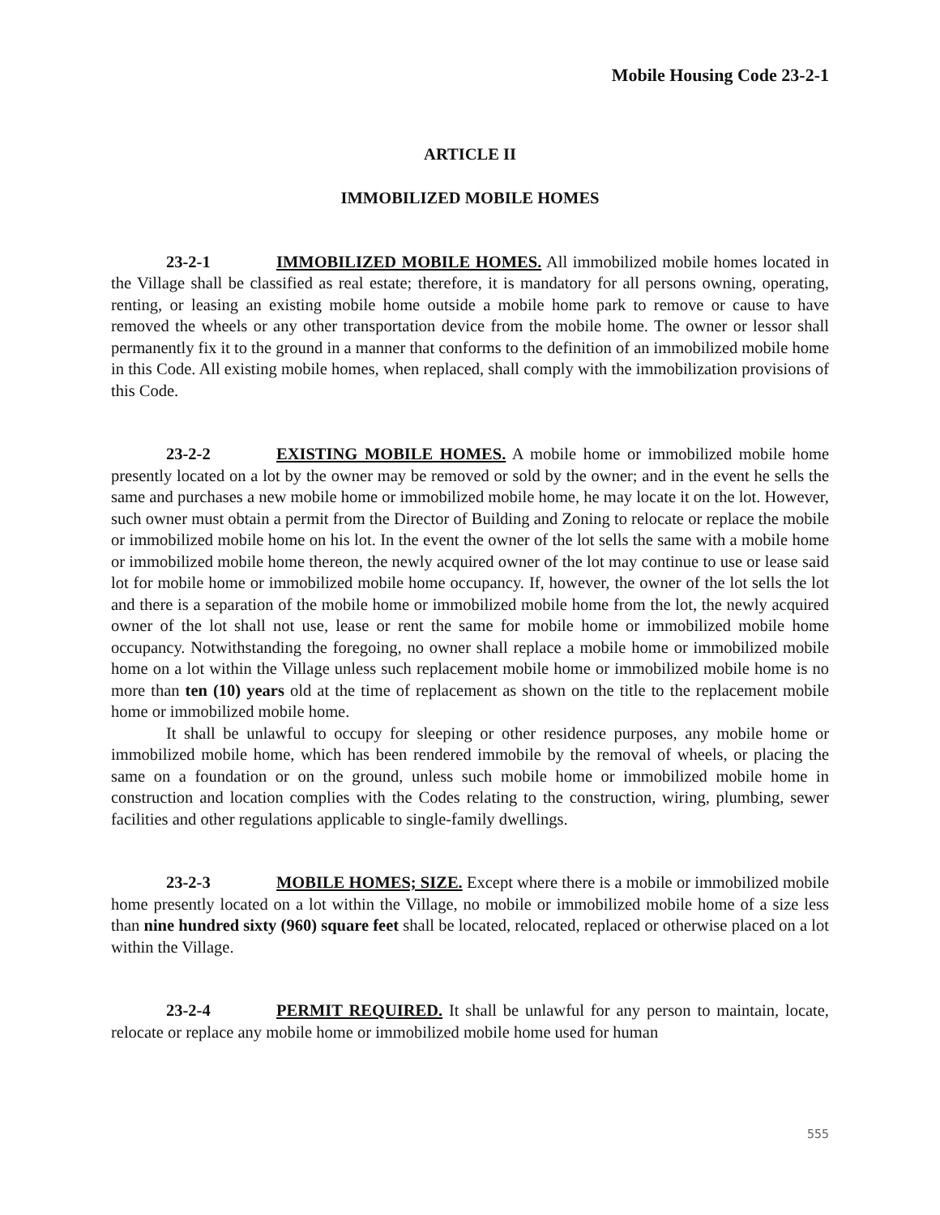Mobile Housing Code 23-2-1
ARTICLE II
IMMOBILIZED MOBILE HOMES
23-2-1 IMMOBILIZED MOBILE HOMES. All immobilized mobile homes located in the Village shall be classified as real estate; therefore, it is mandatory for all persons owning, operating, renting, or leasing an existing mobile home outside a mobile home park to remove or cause to have removed the wheels or any other transportation device from the mobile home. The owner or lessor shall permanently fix it to the ground in a manner that conforms to the definition of an immobilized mobile home in this Code. All existing mobile homes, when replaced, shall comply with the immobilization provisions of this Code.
23-2-2 EXISTING MOBILE HOMES. A mobile home or immobilized mobile home presently located on a lot by the owner may be removed or sold by the owner; and in the event he sells the same and purchases a new mobile home or immobilized mobile home, he may locate it on the lot. However, such owner must obtain a permit from the Director of Building and Zoning to relocate or replace the mobile or immobilized mobile home on his lot. In the event the owner of the lot sells the same with a mobile home or immobilized mobile home thereon, the newly acquired owner of the lot may continue to use or lease said lot for mobile home or immobilized mobile home occupancy. If, however, the owner of the lot sells the lot and there is a separation of the mobile home or immobilized mobile home from the lot, the newly acquired owner of the lot shall not use, lease or rent the same for mobile home or immobilized mobile home occupancy. Notwithstanding the foregoing, no owner shall replace a mobile home or immobilized mobile home on a lot within the Village unless such replacement mobile home or immobilized mobile home is no more than ten (10) years old at the time of replacement as shown on the title to the replacement mobile home or immobilized mobile home.
It shall be unlawful to occupy for sleeping or other residence purposes, any mobile home or immobilized mobile home, which has been rendered immobile by the removal of wheels, or placing the same on a foundation or on the ground, unless such mobile home or immobilized mobile home in construction and location complies with the Codes relating to the construction, wiring, plumbing, sewer facilities and other regulations applicable to single-family dwellings.
23-2-3 MOBILE HOMES; SIZE. Except where there is a mobile or immobilized mobile home presently located on a lot within the Village, no mobile or immobilized mobile home of a size less than nine hundred sixty (960) square feet shall be located, relocated, replaced or otherwise placed on a lot within the Village.
23-2-4 PERMIT REQUIRED. It shall be unlawful for any person to maintain, locate, relocate or replace any mobile home or immobilized mobile home used for human
555